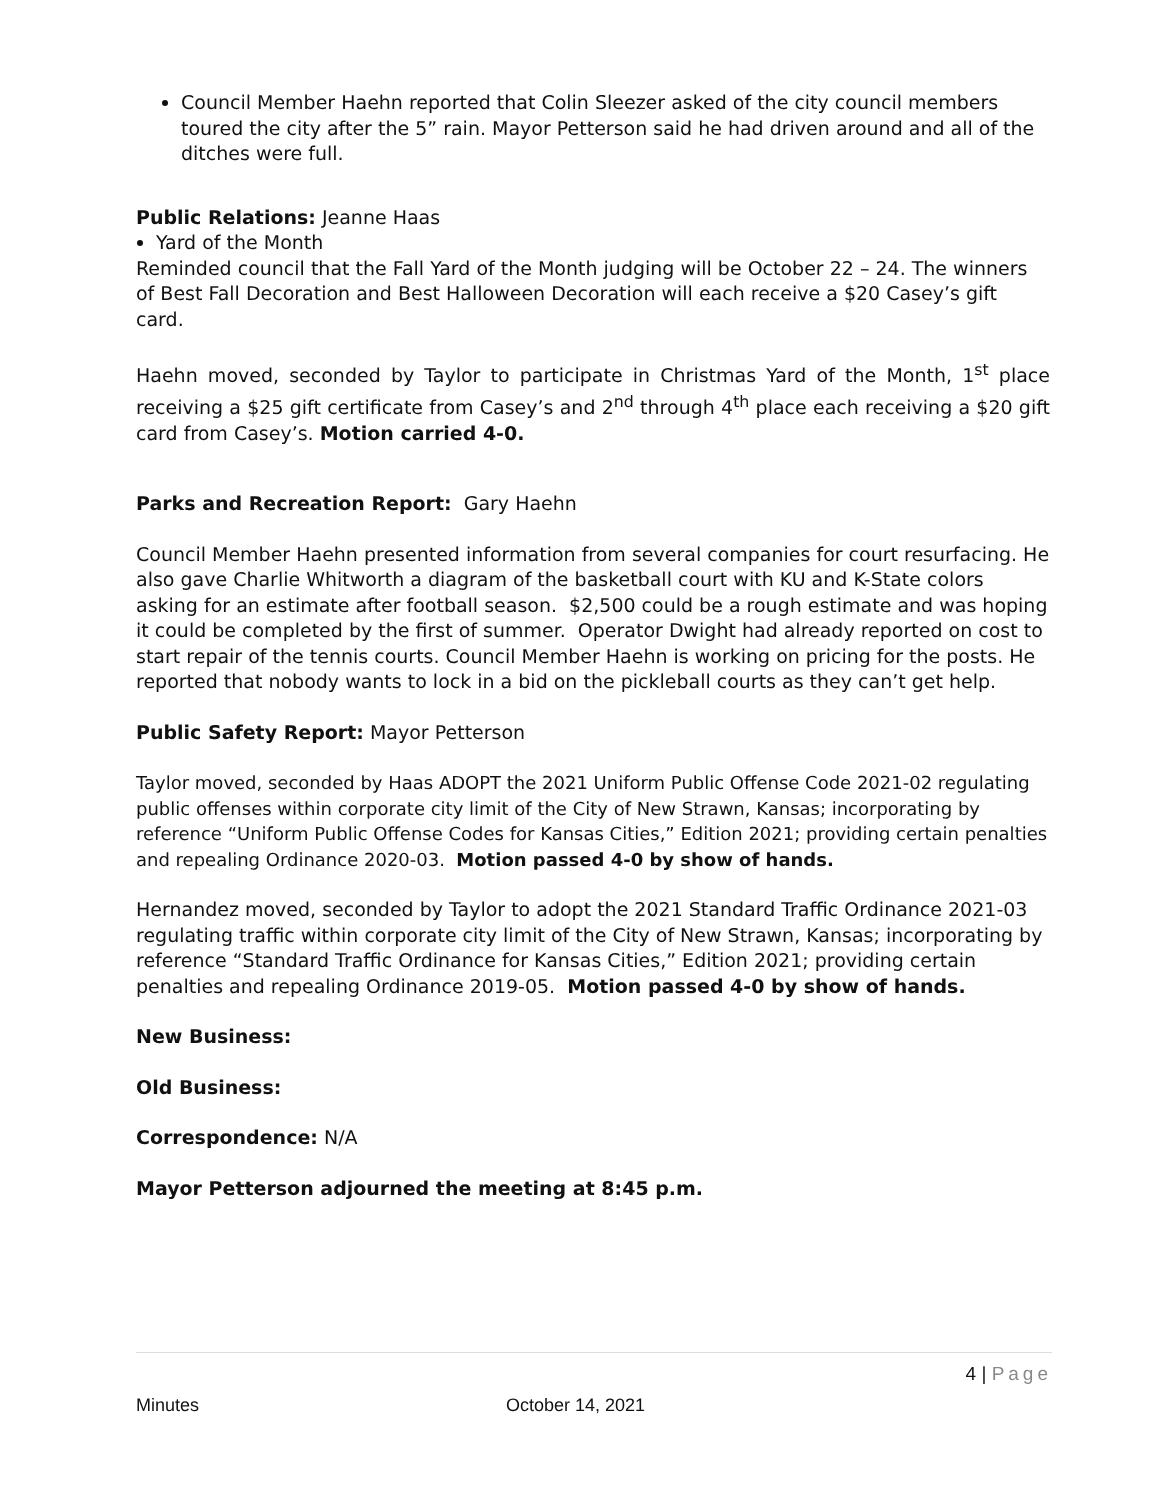Council Member Haehn reported that Colin Sleezer asked of the city council members toured the city after the 5” rain. Mayor Petterson said he had driven around and all of the ditches were full.
Public Relations: Jeanne Haas
Yard of the Month
Reminded council that the Fall Yard of the Month judging will be October 22 – 24. The winners of Best Fall Decoration and Best Halloween Decoration will each receive a $20 Casey’s gift card.
Haehn moved, seconded by Taylor to participate in Christmas Yard of the Month, 1<sup>st</sup> place receiving a $25 gift certificate from Casey’s and 2<sup>nd</sup> through 4<sup>th</sup> place each receiving a $20 gift card from Casey’s. Motion carried 4-0.
Parks and Recreation Report: Gary Haehn
Council Member Haehn presented information from several companies for court resurfacing. He also gave Charlie Whitworth a diagram of the basketball court with KU and K-State colors asking for an estimate after football season. $2,500 could be a rough estimate and was hoping it could be completed by the first of summer. Operator Dwight had already reported on cost to start repair of the tennis courts. Council Member Haehn is working on pricing for the posts. He reported that nobody wants to lock in a bid on the pickleball courts as they can’t get help.
Public Safety Report: Mayor Petterson
Taylor moved, seconded by Haas ADOPT the 2021 Uniform Public Offense Code 2021-02 regulating public offenses within corporate city limit of the City of New Strawn, Kansas; incorporating by reference “Uniform Public Offense Codes for Kansas Cities,” Edition 2021; providing certain penalties and repealing Ordinance 2020-03. Motion passed 4-0 by show of hands.
Hernandez moved, seconded by Taylor to adopt the 2021 Standard Traffic Ordinance 2021-03 regulating traffic within corporate city limit of the City of New Strawn, Kansas; incorporating by reference “Standard Traffic Ordinance for Kansas Cities,” Edition 2021; providing certain penalties and repealing Ordinance 2019-05. Motion passed 4-0 by show of hands.
New Business:
Old Business:
Correspondence: N/A
Mayor Petterson adjourned the meeting at 8:45 p.m.
4 | Page
Minutes October 14, 2021